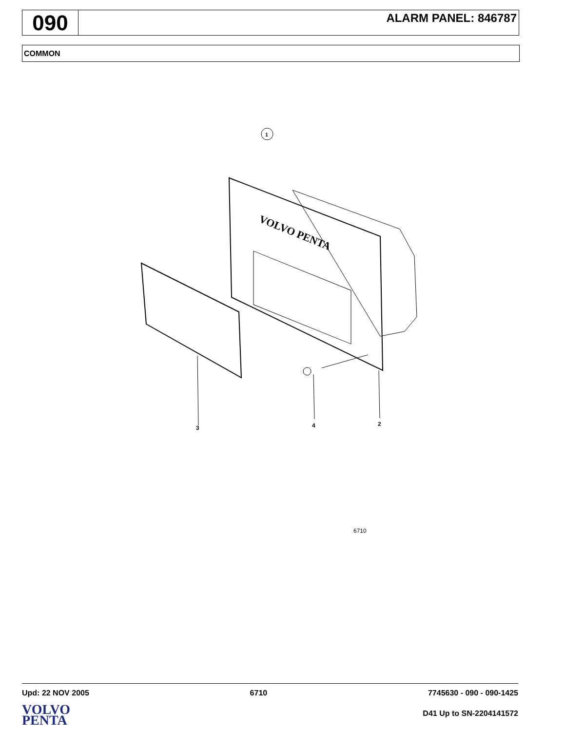090
ALARM PANEL: 846787
COMMON
1
VOLVO PENTA
3
4
2
6710
Upd: 22 NOV 2005 6710 7745630 - 090 - 090-1425
VOLVO
PENTA
D41 Up to SN-2204141572